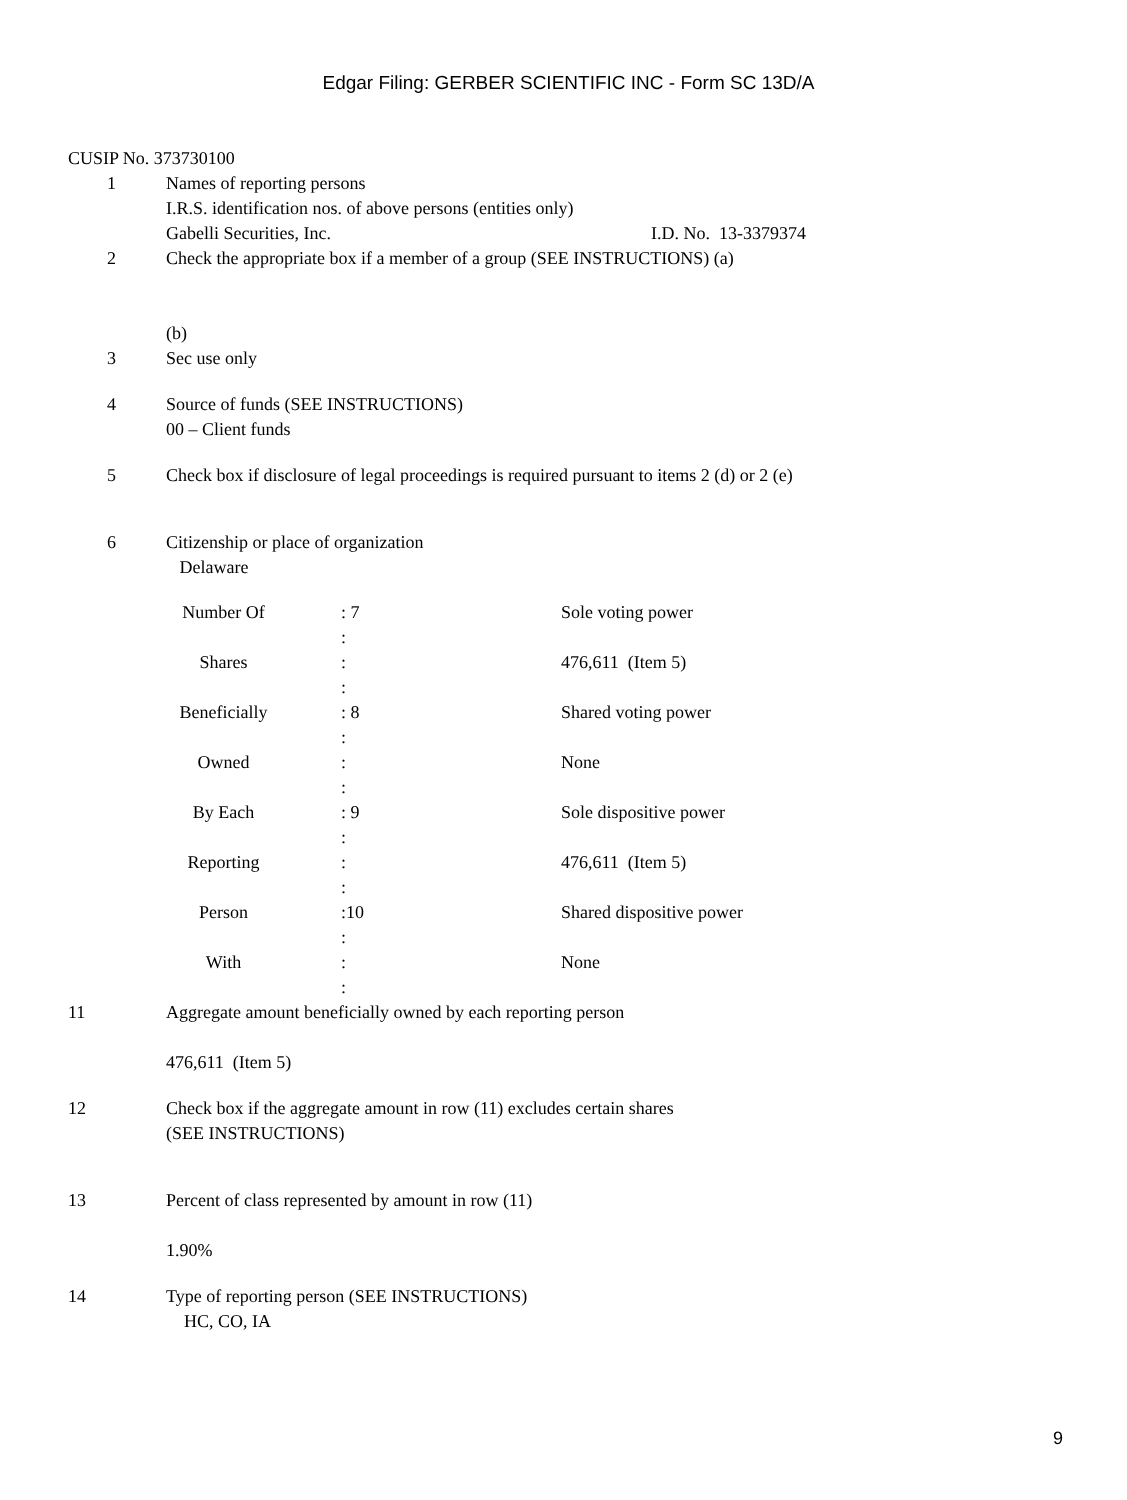Edgar Filing: GERBER SCIENTIFIC INC - Form SC 13D/A
CUSIP No. 373730100
1 Names of reporting persons
I.R.S. identification nos. of above persons (entities only)
Gabelli Securities, Inc. I.D. No. 13-3379374
2 Check the appropriate box if a member of a group (SEE INSTRUCTIONS) (a)
(b)
3 Sec use only
4 Source of funds (SEE INSTRUCTIONS)
00 – Client funds
5 Check box if disclosure of legal proceedings is required pursuant to items 2 (d) or 2 (e)
6 Citizenship or place of organization
Delaware
| Number Of | | : 7 : | Sole voting power |
| Shares | | : : | 476,611 (Item 5) |
| Beneficially | | : 8 : | Shared voting power |
| Owned | | : : | None |
| By Each | | : 9 : | Sole dispositive power |
| Reporting | | : : | 476,611 (Item 5) |
| Person | | :10 : | Shared dispositive power |
| With | | : : | None |
11 Aggregate amount beneficially owned by each reporting person
476,611 (Item 5)
12 Check box if the aggregate amount in row (11) excludes certain shares
(SEE INSTRUCTIONS)
13 Percent of class represented by amount in row (11)
1.90%
14 Type of reporting person (SEE INSTRUCTIONS)
HC, CO, IA
9